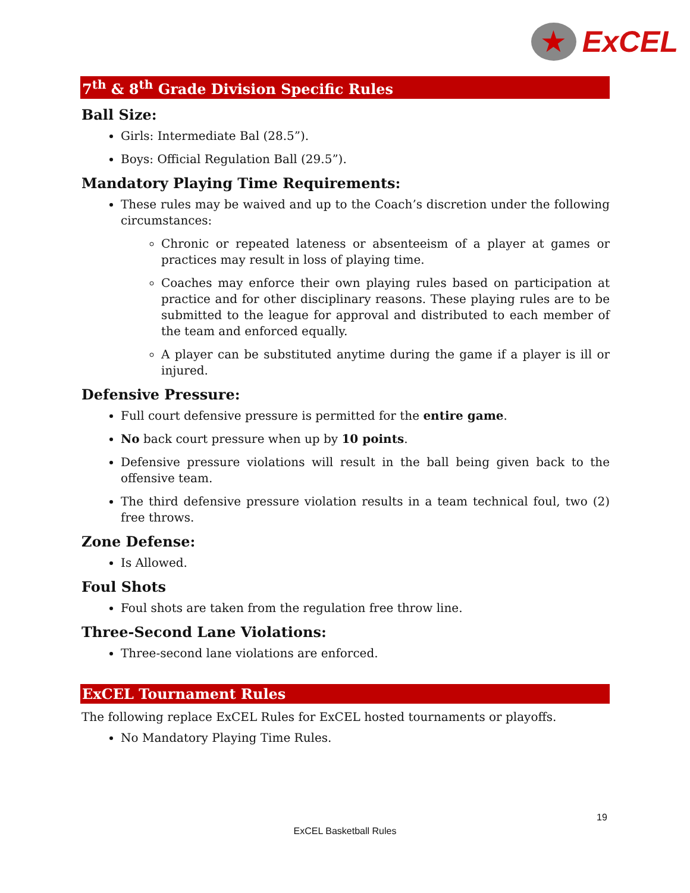★
ExCEL
7<sup>th</sup> & 8<sup>th</sup> Grade Division Specific Rules
Ball Size:
Girls: Intermediate Bal (28.5”).
Boys: Official Regulation Ball (29.5”).
Mandatory Playing Time Requirements:
These rules may be waived and up to the Coach’s discretion under the following circumstances:
Chronic or repeated lateness or absenteeism of a player at games or practices may result in loss of playing time.
Coaches may enforce their own playing rules based on participation at practice and for other disciplinary reasons. These playing rules are to be submitted to the league for approval and distributed to each member of the team and enforced equally.
A player can be substituted anytime during the game if a player is ill or injured.
Defensive Pressure:
Full court defensive pressure is permitted for the entire game.
No back court pressure when up by 10 points.
Defensive pressure violations will result in the ball being given back to the offensive team.
The third defensive pressure violation results in a team technical foul, two (2) free throws.
Zone Defense:
Is Allowed.
Foul Shots
Foul shots are taken from the regulation free throw line.
Three-Second Lane Violations:
Three-second lane violations are enforced.
ExCEL Tournament Rules
The following replace ExCEL Rules for ExCEL hosted tournaments or playoffs.
No Mandatory Playing Time Rules.
19
ExCEL Basketball Rules